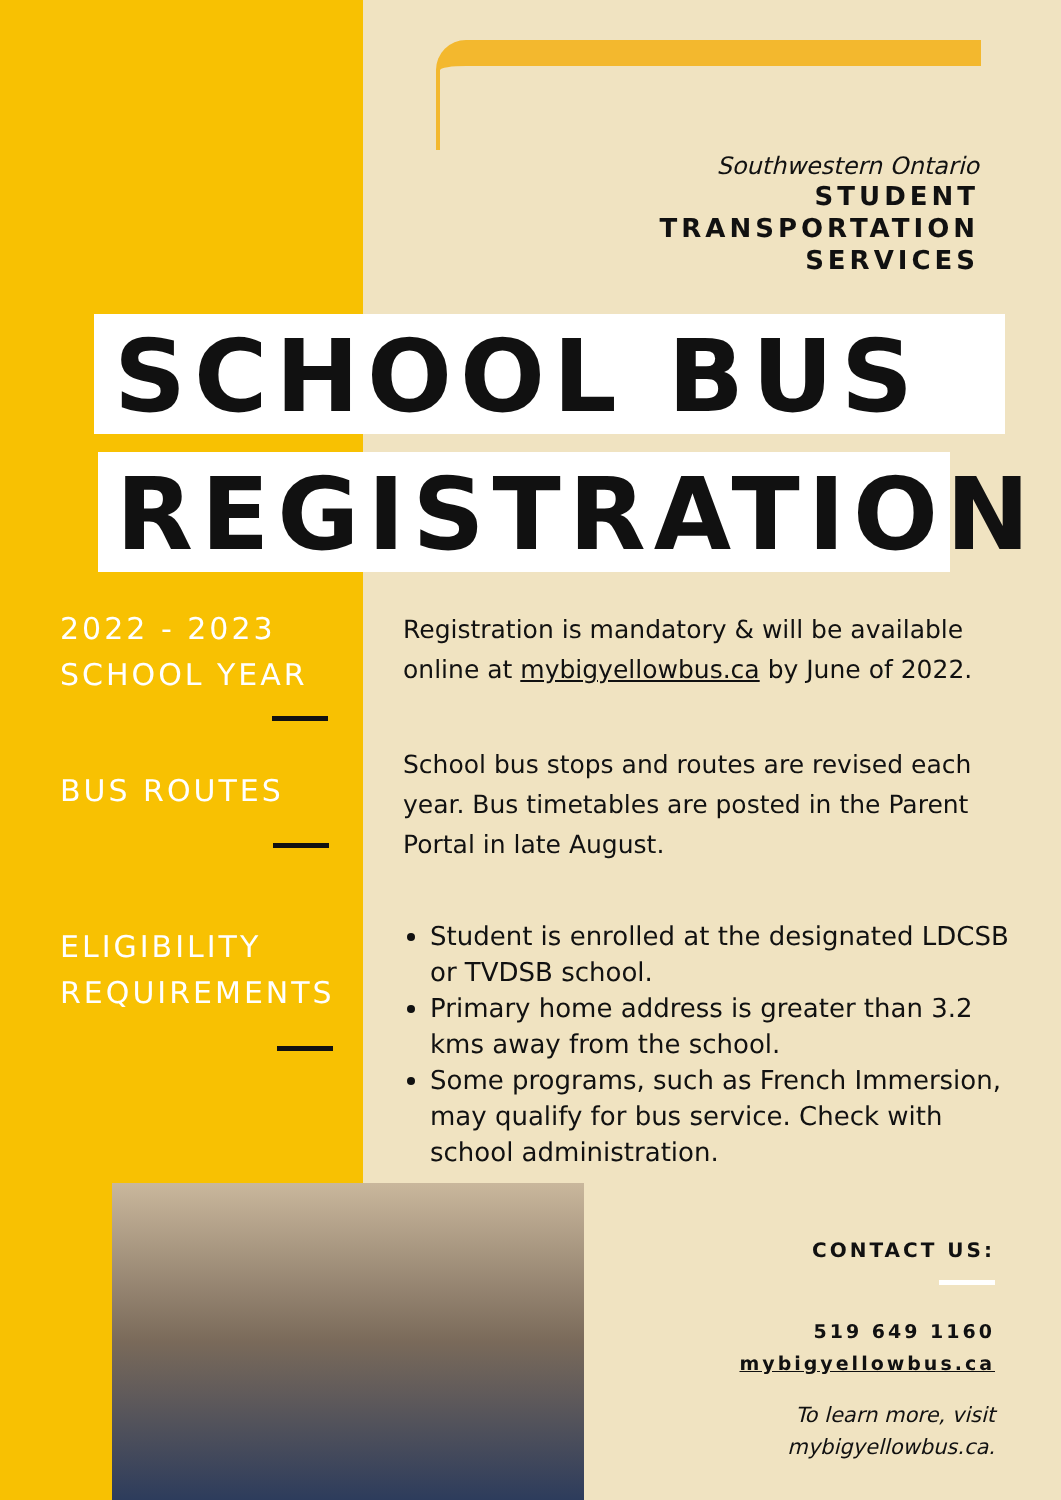Southwestern Ontario
STUDENT
TRANSPORTATION
SERVICES
SCHOOL BUS
REGISTRATION
2022 - 2023
SCHOOL YEAR
Registration is mandatory & will be available online at mybigyellowbus.ca by June of 2022.
BUS ROUTES
School bus stops and routes are revised each year. Bus timetables are posted in the Parent Portal in late August.
ELIGIBILITY
REQUIREMENTS
Student is enrolled at the designated LDCSB or TVDSB school.
Primary home address is greater than 3.2 kms away from the school.
Some programs, such as French Immersion, may qualify for bus service. Check with school administration.
CONTACT US:
519 649 1160
mybigyellowbus.ca
To learn more, visit
mybigyellowbus.ca.